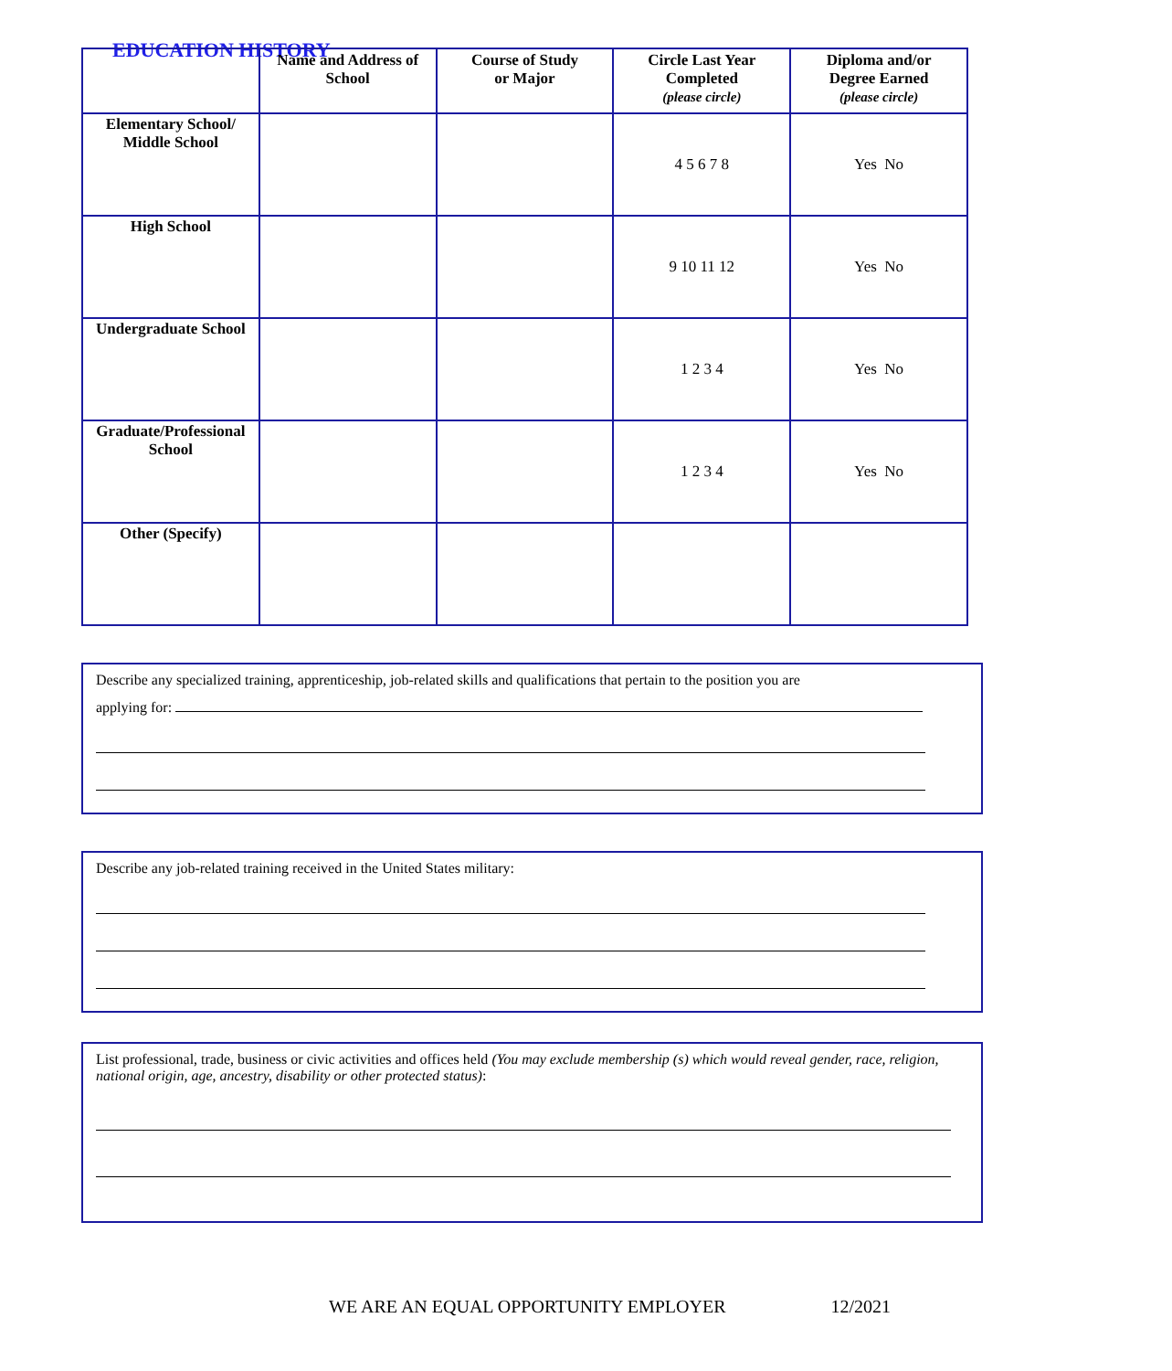EDUCATION HISTORY
| | Name and Address of School | Course of Study or Major | Circle Last Year Completed (please circle) | Diploma and/or Degree Earned (please circle) |
| --- | --- | --- | --- | --- |
| Elementary School/ Middle School | | | 4 5 6 7 8 | Yes No |
| High School | | | 9 10 11 12 | Yes No |
| Undergraduate School | | | 1 2 3 4 | Yes No |
| Graduate/Professional School | | | 1 2 3 4 | Yes No |
| Other (Specify) | | | | |
Describe any specialized training, apprenticeship, job-related skills and qualifications that pertain to the position you are
applying for:
Describe any job-related training received in the United States military:
List professional, trade, business or civic activities and offices held (You may exclude membership (s) which would reveal gender, race, religion, national origin, age, ancestry, disability or other protected status):
WE ARE AN EQUAL OPPORTUNITY EMPLOYER 12/2021